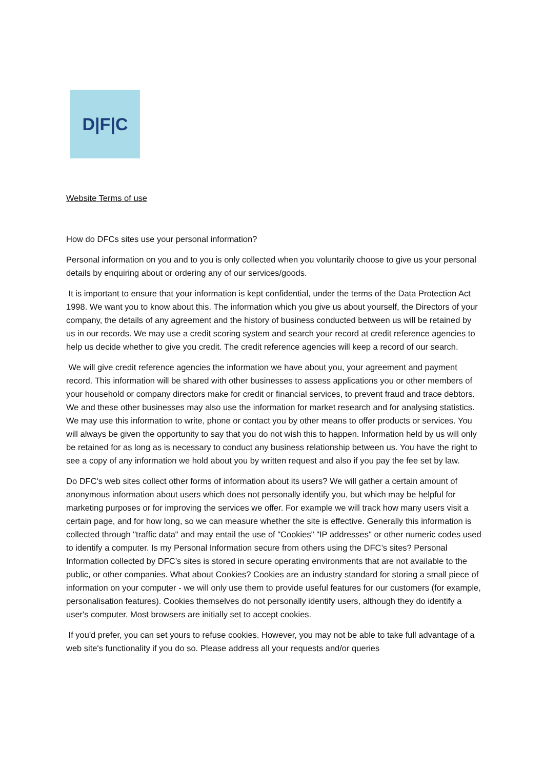D|F|C
Website Terms of use
How do DFCs sites use your personal information?
Personal information on you and to you is only collected when you voluntarily choose to give us your personal details by enquiring about or ordering any of our services/goods.
It is important to ensure that your information is kept confidential, under the terms of the Data Protection Act 1998. We want you to know about this. The information which you give us about yourself, the Directors of your company, the details of any agreement and the history of business conducted between us will be retained by us in our records. We may use a credit scoring system and search your record at credit reference agencies to help us decide whether to give you credit. The credit reference agencies will keep a record of our search.
We will give credit reference agencies the information we have about you, your agreement and payment record. This information will be shared with other businesses to assess applications you or other members of your household or company directors make for credit or financial services, to prevent fraud and trace debtors. We and these other businesses may also use the information for market research and for analysing statistics. We may use this information to write, phone or contact you by other means to offer products or services. You will always be given the opportunity to say that you do not wish this to happen. Information held by us will only be retained for as long as is necessary to conduct any business relationship between us. You have the right to see a copy of any information we hold about you by written request and also if you pay the fee set by law.
Do DFC's web sites collect other forms of information about its users? We will gather a certain amount of anonymous information about users which does not personally identify you, but which may be helpful for marketing purposes or for improving the services we offer. For example we will track how many users visit a certain page, and for how long, so we can measure whether the site is effective. Generally this information is collected through "traffic data" and may entail the use of "Cookies" "IP addresses" or other numeric codes used to identify a computer. Is my Personal Information secure from others using the DFC’s sites? Personal Information collected by DFC’s sites is stored in secure operating environments that are not available to the public, or other companies. What about Cookies? Cookies are an industry standard for storing a small piece of information on your computer - we will only use them to provide useful features for our customers (for example, personalisation features). Cookies themselves do not personally identify users, although they do identify a user's computer. Most browsers are initially set to accept cookies.
If you'd prefer, you can set yours to refuse cookies. However, you may not be able to take full advantage of a web site's functionality if you do so. Please address all your requests and/or queries